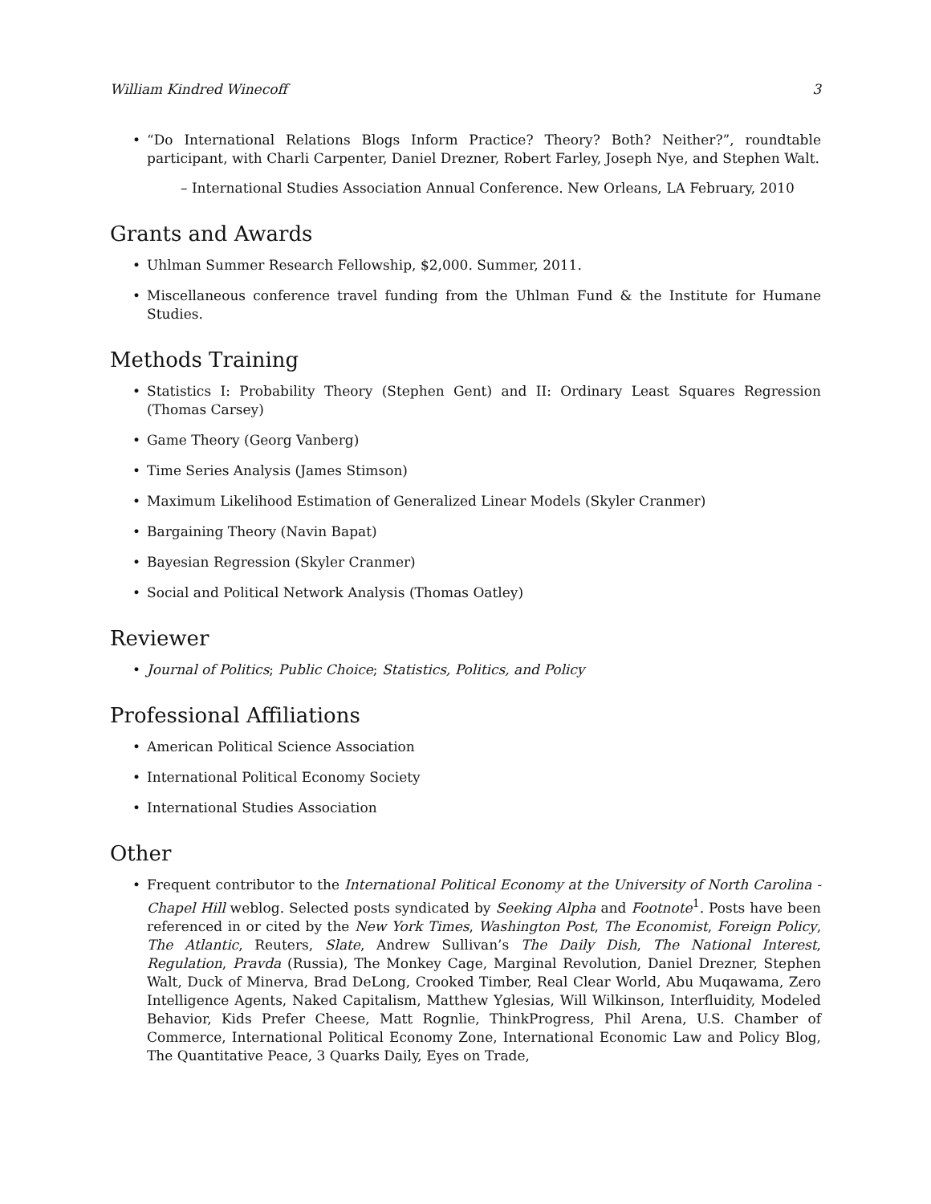William Kindred Winecoff 3
“Do International Relations Blogs Inform Practice? Theory? Both? Neither?”, roundtable participant, with Charli Carpenter, Daniel Drezner, Robert Farley, Joseph Nye, and Stephen Walt.
– International Studies Association Annual Conference. New Orleans, LA February, 2010
Grants and Awards
Uhlman Summer Research Fellowship, $2,000. Summer, 2011.
Miscellaneous conference travel funding from the Uhlman Fund & the Institute for Humane Studies.
Methods Training
Statistics I: Probability Theory (Stephen Gent) and II: Ordinary Least Squares Regression (Thomas Carsey)
Game Theory (Georg Vanberg)
Time Series Analysis (James Stimson)
Maximum Likelihood Estimation of Generalized Linear Models (Skyler Cranmer)
Bargaining Theory (Navin Bapat)
Bayesian Regression (Skyler Cranmer)
Social and Political Network Analysis (Thomas Oatley)
Reviewer
Journal of Politics; Public Choice; Statistics, Politics, and Policy
Professional Affiliations
American Political Science Association
International Political Economy Society
International Studies Association
Other
Frequent contributor to the International Political Economy at the University of North Carolina - Chapel Hill weblog. Selected posts syndicated by Seeking Alpha and Footnote<sup>1</sup>. Posts have been referenced in or cited by the New York Times, Washington Post, The Economist, Foreign Policy, The Atlantic, Reuters, Slate, Andrew Sullivan’s The Daily Dish, The National Interest, Regulation, Pravda (Russia), The Monkey Cage, Marginal Revolution, Daniel Drezner, Stephen Walt, Duck of Minerva, Brad DeLong, Crooked Timber, Real Clear World, Abu Muqawama, Zero Intelligence Agents, Naked Capitalism, Matthew Yglesias, Will Wilkinson, Interfluidity, Modeled Behavior, Kids Prefer Cheese, Matt Rognlie, ThinkProgress, Phil Arena, U.S. Chamber of Commerce, International Political Economy Zone, International Economic Law and Policy Blog, The Quantitative Peace, 3 Quarks Daily, Eyes on Trade,